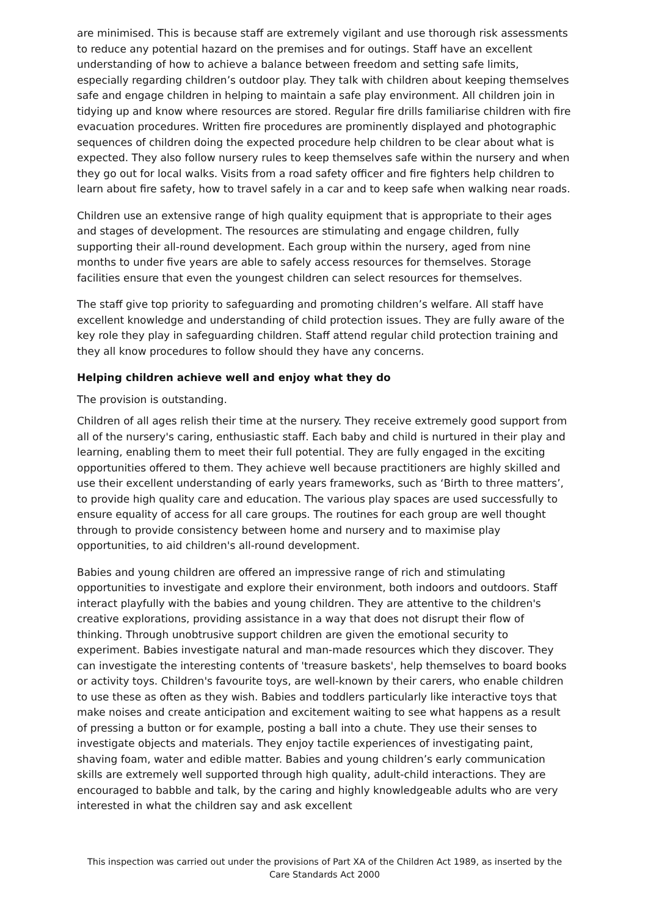are minimised. This is because staff are extremely vigilant and use thorough risk assessments to reduce any potential hazard on the premises and for outings. Staff have an excellent understanding of how to achieve a balance between freedom and setting safe limits, especially regarding children’s outdoor play. They talk with children about keeping themselves safe and engage children in helping to maintain a safe play environment. All children join in tidying up and know where resources are stored. Regular fire drills familiarise children with fire evacuation procedures. Written fire procedures are prominently displayed and photographic sequences of children doing the expected procedure help children to be clear about what is expected. They also follow nursery rules to keep themselves safe within the nursery and when they go out for local walks. Visits from a road safety officer and fire fighters help children to learn about fire safety, how to travel safely in a car and to keep safe when walking near roads.
Children use an extensive range of high quality equipment that is appropriate to their ages and stages of development. The resources are stimulating and engage children, fully supporting their all-round development. Each group within the nursery, aged from nine months to under five years are able to safely access resources for themselves. Storage facilities ensure that even the youngest children can select resources for themselves.
The staff give top priority to safeguarding and promoting children’s welfare. All staff have excellent knowledge and understanding of child protection issues. They are fully aware of the key role they play in safeguarding children. Staff attend regular child protection training and they all know procedures to follow should they have any concerns.
Helping children achieve well and enjoy what they do
The provision is outstanding.
Children of all ages relish their time at the nursery. They receive extremely good support from all of the nursery's caring, enthusiastic staff. Each baby and child is nurtured in their play and learning, enabling them to meet their full potential. They are fully engaged in the exciting opportunities offered to them. They achieve well because practitioners are highly skilled and use their excellent understanding of early years frameworks, such as ‘Birth to three matters’, to provide high quality care and education. The various play spaces are used successfully to ensure equality of access for all care groups. The routines for each group are well thought through to provide consistency between home and nursery and to maximise play opportunities, to aid children's all-round development.
Babies and young children are offered an impressive range of rich and stimulating opportunities to investigate and explore their environment, both indoors and outdoors. Staff interact playfully with the babies and young children. They are attentive to the children's creative explorations, providing assistance in a way that does not disrupt their flow of thinking. Through unobtrusive support children are given the emotional security to experiment. Babies investigate natural and man-made resources which they discover. They can investigate the interesting contents of 'treasure baskets', help themselves to board books or activity toys. Children's favourite toys, are well-known by their carers, who enable children to use these as often as they wish. Babies and toddlers particularly like interactive toys that make noises and create anticipation and excitement waiting to see what happens as a result of pressing a button or for example, posting a ball into a chute. They use their senses to investigate objects and materials. They enjoy tactile experiences of investigating paint, shaving foam, water and edible matter. Babies and young children’s early communication skills are extremely well supported through high quality, adult-child interactions. They are encouraged to babble and talk, by the caring and highly knowledgeable adults who are very interested in what the children say and ask excellent
This inspection was carried out under the provisions of Part XA of the Children Act 1989, as inserted by the Care Standards Act 2000